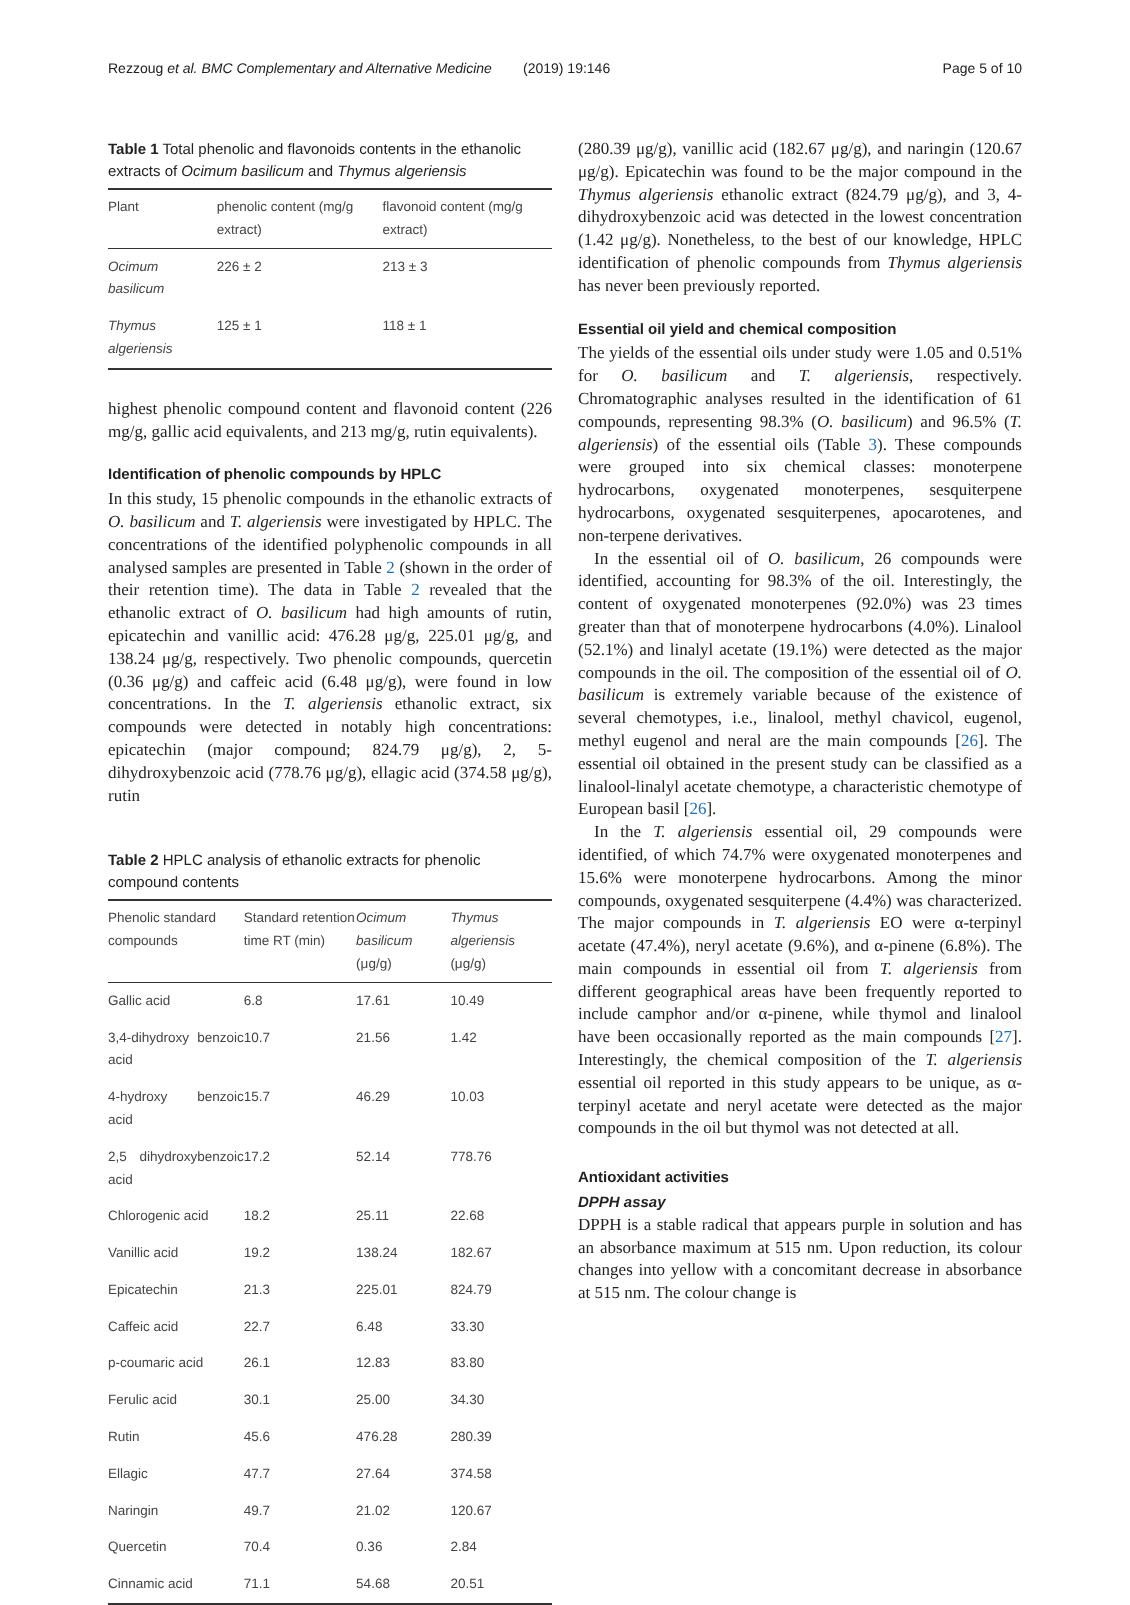Rezzoug et al. BMC Complementary and Alternative Medicine (2019) 19:146 Page 5 of 10
Table 1 Total phenolic and flavonoids contents in the ethanolic extracts of Ocimum basilicum and Thymus algeriensis
| Plant | phenolic content (mg/g extract) | flavonoid content (mg/g extract) |
| --- | --- | --- |
| Ocimum basilicum | 226 ± 2 | 213 ± 3 |
| Thymus algeriensis | 125 ± 1 | 118 ± 1 |
highest phenolic compound content and flavonoid content (226 mg/g, gallic acid equivalents, and 213 mg/g, rutin equivalents).
Identification of phenolic compounds by HPLC
In this study, 15 phenolic compounds in the ethanolic extracts of O. basilicum and T. algeriensis were investigated by HPLC. The concentrations of the identified polyphenolic compounds in all analysed samples are presented in Table 2 (shown in the order of their retention time). The data in Table 2 revealed that the ethanolic extract of O. basilicum had high amounts of rutin, epicatechin and vanillic acid: 476.28 μg/g, 225.01 μg/g, and 138.24 μg/g, respectively. Two phenolic compounds, quercetin (0.36 μg/g) and caffeic acid (6.48 μg/g), were found in low concentrations. In the T. algeriensis ethanolic extract, six compounds were detected in notably high concentrations: epicatechin (major compound; 824.79 μg/g), 2, 5-dihydroxybenzoic acid (778.76 μg/g), ellagic acid (374.58 μg/g), rutin
Table 2 HPLC analysis of ethanolic extracts for phenolic compound contents
| Phenolic standard compounds | Standard retention time RT (min) | Ocimum basilicum (μg/g) | Thymus algeriensis (μg/g) |
| --- | --- | --- | --- |
| Gallic acid | 6.8 | 17.61 | 10.49 |
| 3,4-dihydroxy benzoic acid | 10.7 | 21.56 | 1.42 |
| 4-hydroxy benzoic acid | 15.7 | 46.29 | 10.03 |
| 2,5 dihydroxybenzoic acid | 17.2 | 52.14 | 778.76 |
| Chlorogenic acid | 18.2 | 25.11 | 22.68 |
| Vanillic acid | 19.2 | 138.24 | 182.67 |
| Epicatechin | 21.3 | 225.01 | 824.79 |
| Caffeic acid | 22.7 | 6.48 | 33.30 |
| p-coumaric acid | 26.1 | 12.83 | 83.80 |
| Ferulic acid | 30.1 | 25.00 | 34.30 |
| Rutin | 45.6 | 476.28 | 280.39 |
| Ellagic | 47.7 | 27.64 | 374.58 |
| Naringin | 49.7 | 21.02 | 120.67 |
| Quercetin | 70.4 | 0.36 | 2.84 |
| Cinnamic acid | 71.1 | 54.68 | 20.51 |
(280.39 μg/g), vanillic acid (182.67 μg/g), and naringin (120.67 μg/g). Epicatechin was found to be the major compound in the Thymus algeriensis ethanolic extract (824.79 μg/g), and 3, 4-dihydroxybenzoic acid was detected in the lowest concentration (1.42 μg/g). Nonetheless, to the best of our knowledge, HPLC identification of phenolic compounds from Thymus algeriensis has never been previously reported.
Essential oil yield and chemical composition
The yields of the essential oils under study were 1.05 and 0.51% for O. basilicum and T. algeriensis, respectively. Chromatographic analyses resulted in the identification of 61 compounds, representing 98.3% (O. basilicum) and 96.5% (T. algeriensis) of the essential oils (Table 3). These compounds were grouped into six chemical classes: monoterpene hydrocarbons, oxygenated monoterpenes, sesquiterpene hydrocarbons, oxygenated sesquiterpenes, apocarotenes, and non-terpene derivatives.
In the essential oil of O. basilicum, 26 compounds were identified, accounting for 98.3% of the oil. Interestingly, the content of oxygenated monoterpenes (92.0%) was 23 times greater than that of monoterpene hydrocarbons (4.0%). Linalool (52.1%) and linalyl acetate (19.1%) were detected as the major compounds in the oil. The composition of the essential oil of O. basilicum is extremely variable because of the existence of several chemotypes, i.e., linalool, methyl chavicol, eugenol, methyl eugenol and neral are the main compounds [26]. The essential oil obtained in the present study can be classified as a linalool-linalyl acetate chemotype, a characteristic chemotype of European basil [26].
In the T. algeriensis essential oil, 29 compounds were identified, of which 74.7% were oxygenated monoterpenes and 15.6% were monoterpene hydrocarbons. Among the minor compounds, oxygenated sesquiterpene (4.4%) was characterized. The major compounds in T. algeriensis EO were α-terpinyl acetate (47.4%), neryl acetate (9.6%), and α-pinene (6.8%). The main compounds in essential oil from T. algeriensis from different geographical areas have been frequently reported to include camphor and/or α-pinene, while thymol and linalool have been occasionally reported as the main compounds [27]. Interestingly, the chemical composition of the T. algeriensis essential oil reported in this study appears to be unique, as α-terpinyl acetate and neryl acetate were detected as the major compounds in the oil but thymol was not detected at all.
Antioxidant activities
DPPH assay
DPPH is a stable radical that appears purple in solution and has an absorbance maximum at 515 nm. Upon reduction, its colour changes into yellow with a concomitant decrease in absorbance at 515 nm. The colour change is